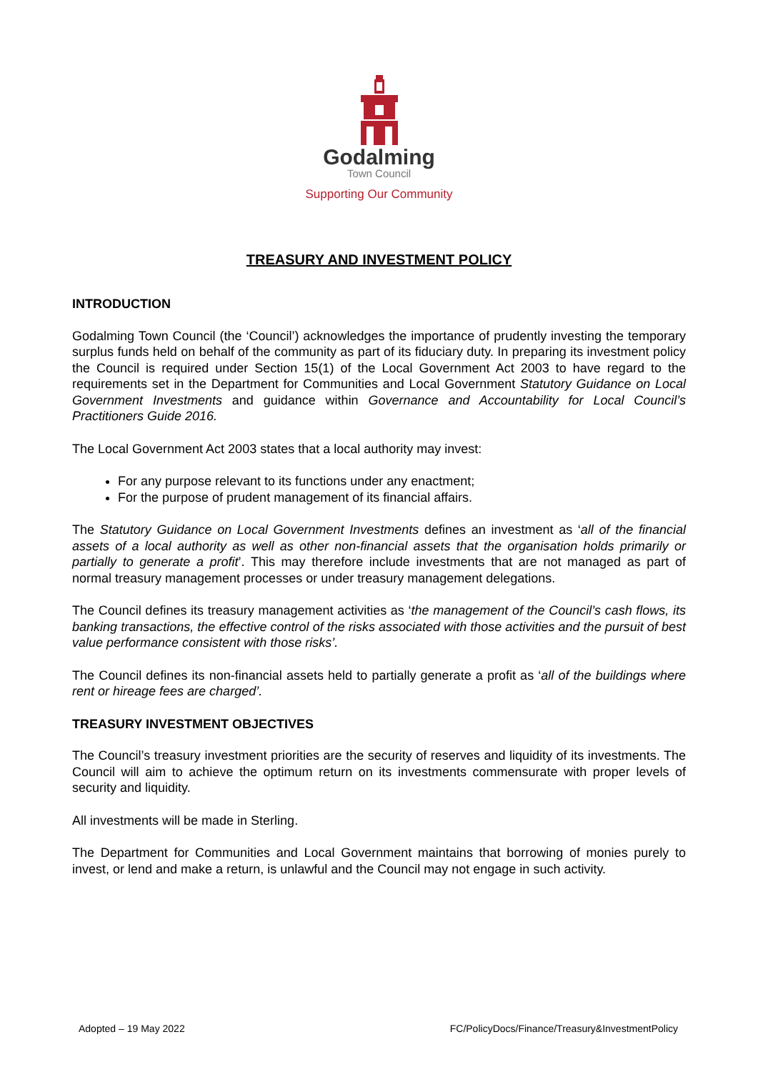Godalming
Town Council
Supporting Our Community
TREASURY AND INVESTMENT POLICY
INTRODUCTION
Godalming Town Council (the ‘Council’) acknowledges the importance of prudently investing the temporary surplus funds held on behalf of the community as part of its fiduciary duty. In preparing its investment policy the Council is required under Section 15(1) of the Local Government Act 2003 to have regard to the requirements set in the Department for Communities and Local Government Statutory Guidance on Local Government Investments and guidance within Governance and Accountability for Local Council’s Practitioners Guide 2016.
The Local Government Act 2003 states that a local authority may invest:
For any purpose relevant to its functions under any enactment;
For the purpose of prudent management of its financial affairs.
The Statutory Guidance on Local Government Investments defines an investment as ‘all of the financial assets of a local authority as well as other non-financial assets that the organisation holds primarily or partially to generate a profit’. This may therefore include investments that are not managed as part of normal treasury management processes or under treasury management delegations.
The Council defines its treasury management activities as ‘the management of the Council’s cash flows, its banking transactions, the effective control of the risks associated with those activities and the pursuit of best value performance consistent with those risks’.
The Council defines its non-financial assets held to partially generate a profit as ‘all of the buildings where rent or hireage fees are charged’.
TREASURY INVESTMENT OBJECTIVES
The Council’s treasury investment priorities are the security of reserves and liquidity of its investments. The Council will aim to achieve the optimum return on its investments commensurate with proper levels of security and liquidity.
All investments will be made in Sterling.
The Department for Communities and Local Government maintains that borrowing of monies purely to invest, or lend and make a return, is unlawful and the Council may not engage in such activity.
Adopted – 19 May 2022 FC/PolicyDocs/Finance/Treasury&InvestmentPolicy